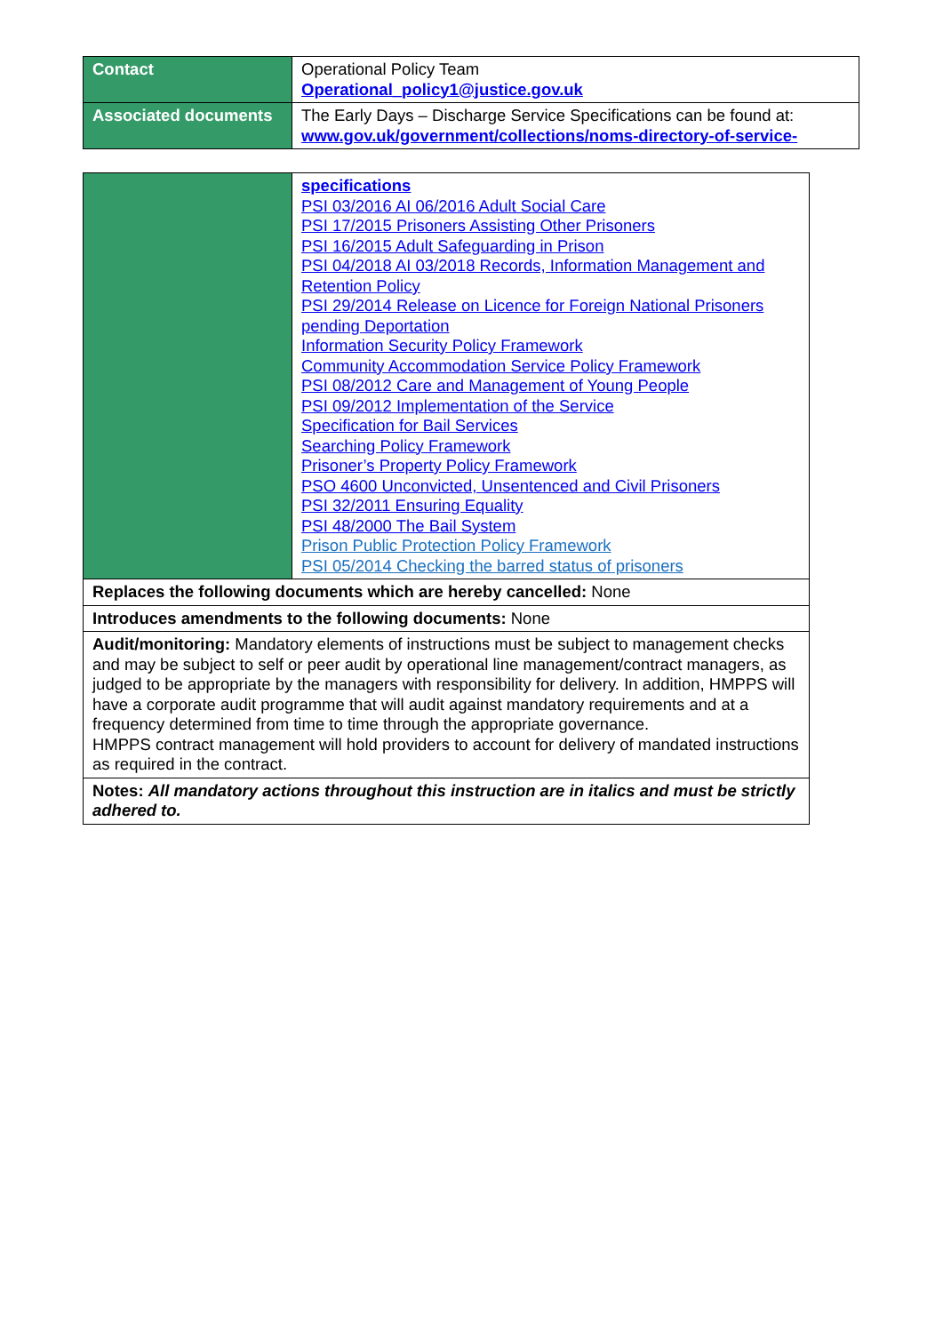| Contact | Operational Policy Team Operational_policy1@justice.gov.uk |
| Associated documents | The Early Days – Discharge Service Specifications can be found at: www.gov.uk/government/collections/noms-directory-of-service- |
| | specifications PSI 03/2016 AI 06/2016 Adult Social Care PSI 17/2015 Prisoners Assisting Other Prisoners PSI 16/2015 Adult Safeguarding in Prison PSI 04/2018 AI 03/2018 Records, Information Management and Retention Policy PSI 29/2014 Release on Licence for Foreign National Prisoners pending Deportation Information Security Policy Framework Community Accommodation Service Policy Framework PSI 08/2012 Care and Management of Young People PSI 09/2012 Implementation of the Service Specification for Bail Services Searching Policy Framework Prisoner’s Property Policy Framework PSO 4600 Unconvicted, Unsentenced and Civil Prisoners PSI 32/2011 Ensuring Equality PSI 48/2000 The Bail System Prison Public Protection Policy Framework PSI 05/2014 Checking the barred status of prisoners |
| Replaces the following documents which are hereby cancelled: None | |
| Introduces amendments to the following documents: None | |
| Audit/monitoring: Mandatory elements of instructions must be subject to management checks and may be subject to self or peer audit by operational line management/contract managers, as judged to be appropriate by the managers with responsibility for delivery. In addition, HMPPS will have a corporate audit programme that will audit against mandatory requirements and at a frequency determined from time to time through the appropriate governance. HMPPS contract management will hold providers to account for delivery of mandated instructions as required in the contract. | |
| Notes: All mandatory actions throughout this instruction are in italics and must be strictly adhered to. | |